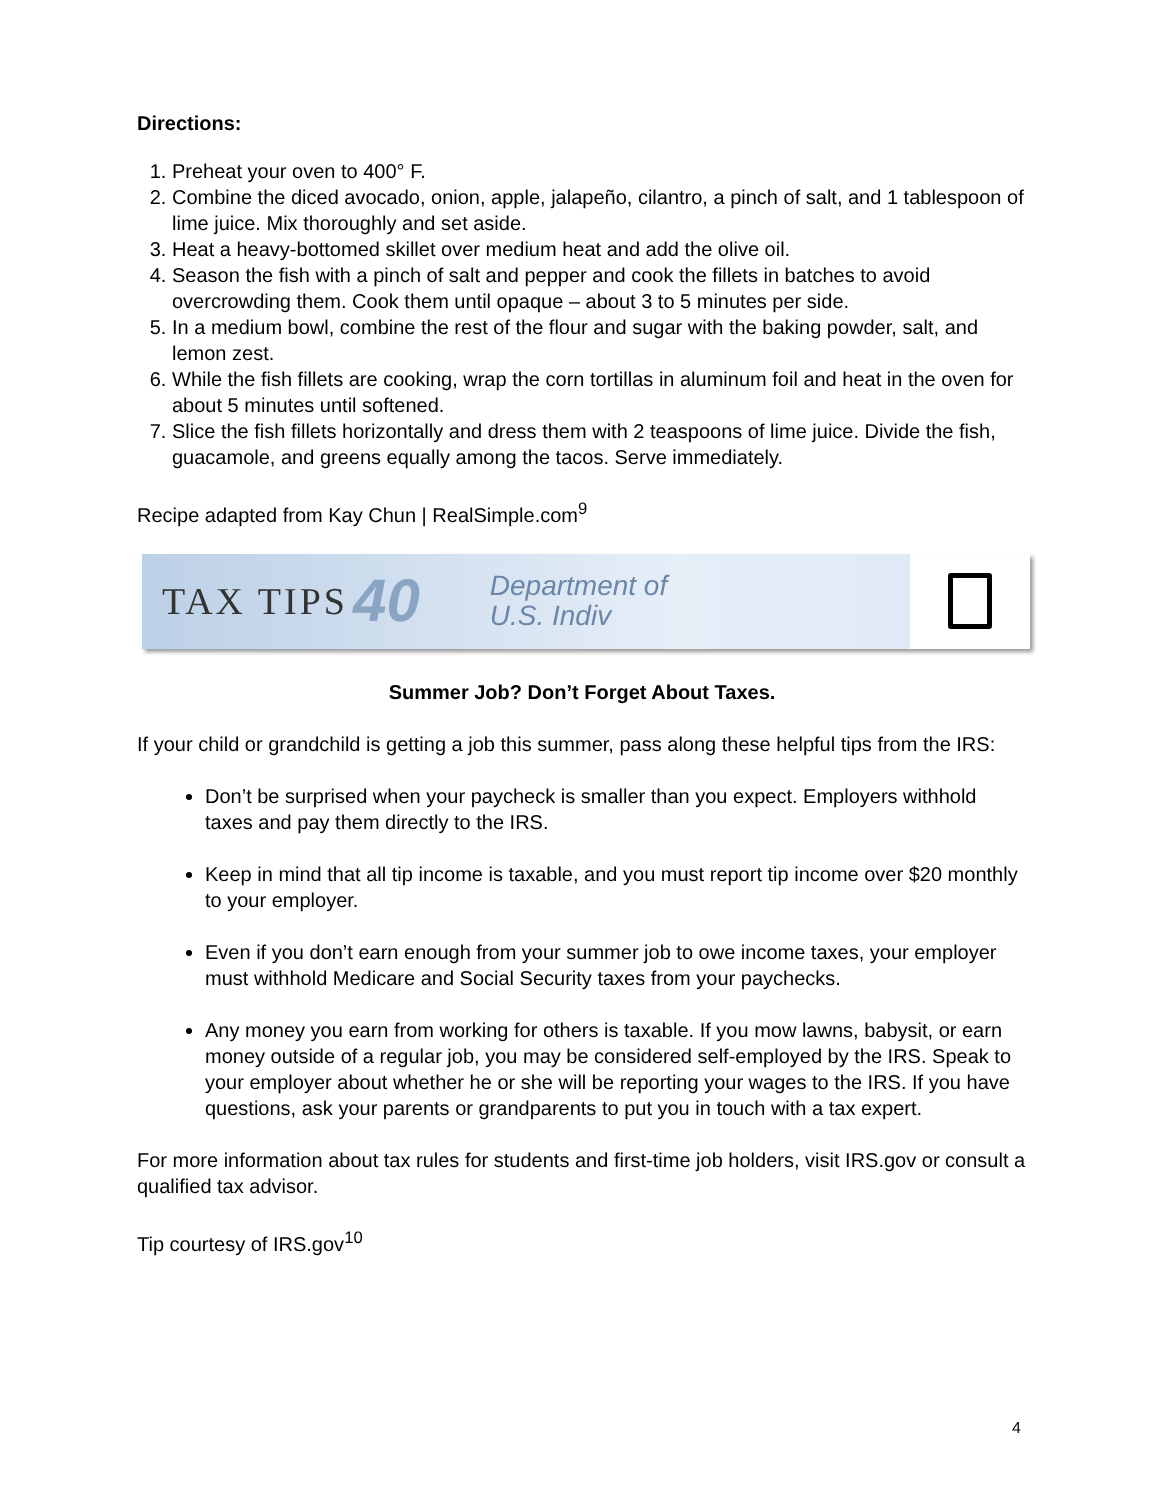Directions:
1. Preheat your oven to 400° F.
2. Combine the diced avocado, onion, apple, jalapeño, cilantro, a pinch of salt, and 1 tablespoon of lime juice. Mix thoroughly and set aside.
3. Heat a heavy-bottomed skillet over medium heat and add the olive oil.
4. Season the fish with a pinch of salt and pepper and cook the fillets in batches to avoid overcrowding them. Cook them until opaque – about 3 to 5 minutes per side.
5. In a medium bowl, combine the rest of the flour and sugar with the baking powder, salt, and lemon zest.
6. While the fish fillets are cooking, wrap the corn tortillas in aluminum foil and heat in the oven for about 5 minutes until softened.
7. Slice the fish fillets horizontally and dress them with 2 teaspoons of lime juice. Divide the fish, guacamole, and greens equally among the tacos. Serve immediately.
Recipe adapted from Kay Chun | RealSimple.com<sup>9</sup>
TAX TIPS 40 Department of
U.S. Indiv
Summer Job? Don’t Forget About Taxes.
If your child or grandchild is getting a job this summer, pass along these helpful tips from the IRS:
Don’t be surprised when your paycheck is smaller than you expect. Employers withhold taxes and pay them directly to the IRS.
Keep in mind that all tip income is taxable, and you must report tip income over $20 monthly to your employer.
Even if you don’t earn enough from your summer job to owe income taxes, your employer must withhold Medicare and Social Security taxes from your paychecks.
Any money you earn from working for others is taxable. If you mow lawns, babysit, or earn money outside of a regular job, you may be considered self-employed by the IRS. Speak to your employer about whether he or she will be reporting your wages to the IRS. If you have questions, ask your parents or grandparents to put you in touch with a tax expert.
For more information about tax rules for students and first-time job holders, visit IRS.gov or consult a qualified tax advisor.
Tip courtesy of IRS.gov<sup>10</sup>
4